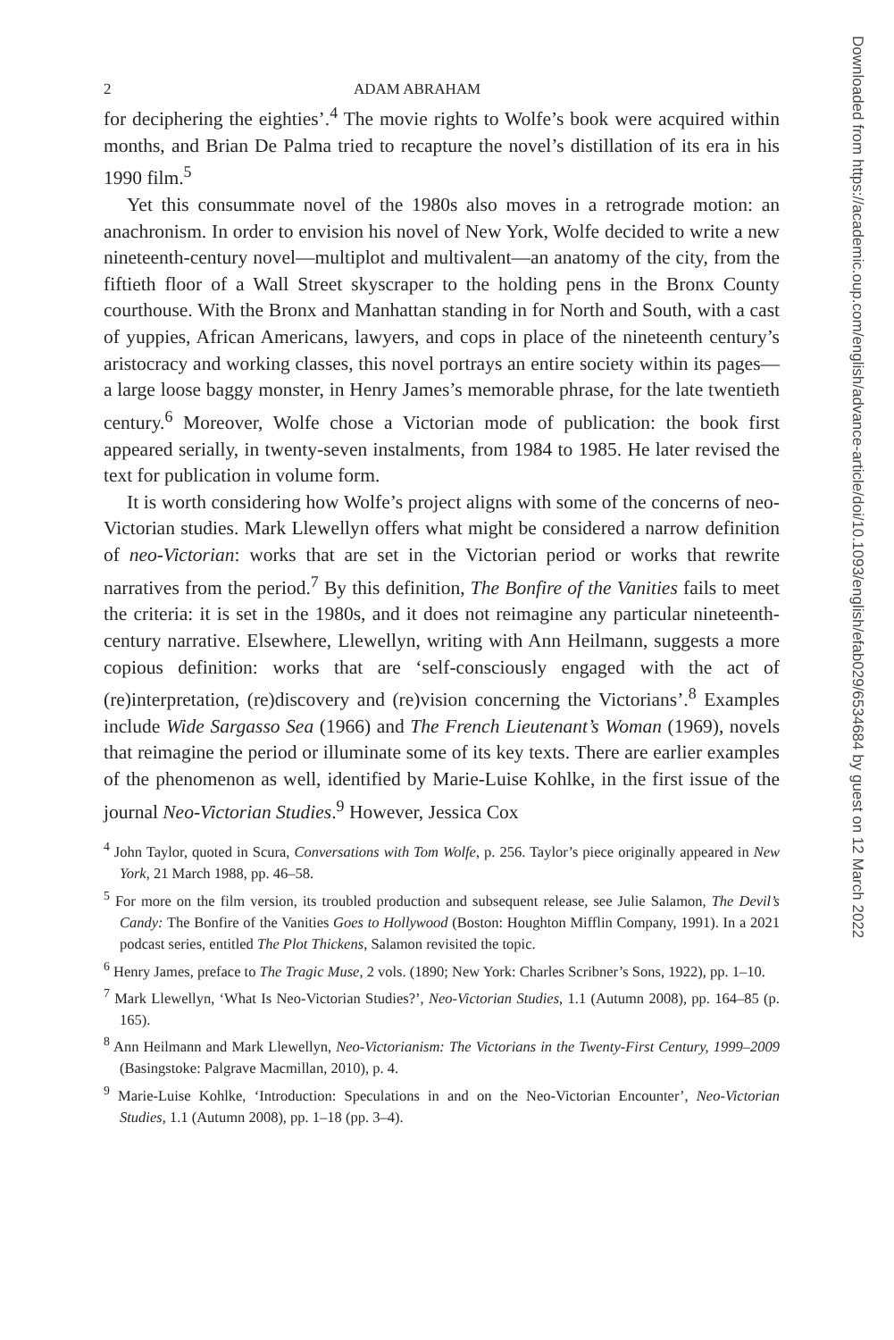2 ADAM ABRAHAM
for deciphering the eighties’.<sup>4</sup> The movie rights to Wolfe’s book were acquired within months, and Brian De Palma tried to recapture the novel’s distillation of its era in his 1990 film.<sup>5</sup>
Yet this consummate novel of the 1980s also moves in a retrograde motion: an anachronism. In order to envision his novel of New York, Wolfe decided to write a new nineteenth-century novel—multiplot and multivalent—an anatomy of the city, from the fiftieth floor of a Wall Street skyscraper to the holding pens in the Bronx County courthouse. With the Bronx and Manhattan standing in for North and South, with a cast of yuppies, African Americans, lawyers, and cops in place of the nineteenth century’s aristocracy and working classes, this novel portrays an entire society within its pages—a large loose baggy monster, in Henry James’s memorable phrase, for the late twentieth century.<sup>6</sup> Moreover, Wolfe chose a Victorian mode of publication: the book first appeared serially, in twenty-seven instalments, from 1984 to 1985. He later revised the text for publication in volume form.
It is worth considering how Wolfe’s project aligns with some of the concerns of neo-Victorian studies. Mark Llewellyn offers what might be considered a narrow definition of neo-Victorian: works that are set in the Victorian period or works that rewrite narratives from the period.<sup>7</sup> By this definition, The Bonfire of the Vanities fails to meet the criteria: it is set in the 1980s, and it does not reimagine any particular nineteenth-century narrative. Elsewhere, Llewellyn, writing with Ann Heilmann, suggests a more copious definition: works that are ‘self-consciously engaged with the act of (re)interpretation, (re)discovery and (re)vision concerning the Victorians’.<sup>8</sup> Examples include Wide Sargasso Sea (1966) and The French Lieutenant’s Woman (1969), novels that reimagine the period or illuminate some of its key texts. There are earlier examples of the phenomenon as well, identified by Marie-Luise Kohlke, in the first issue of the journal Neo-Victorian Studies.<sup>9</sup> However, Jessica Cox
<sup>4</sup> John Taylor, quoted in Scura, Conversations with Tom Wolfe, p. 256. Taylor’s piece originally appeared in New York, 21 March 1988, pp. 46–58.
<sup>5</sup> For more on the film version, its troubled production and subsequent release, see Julie Salamon, The Devil’s Candy: The Bonfire of the Vanities Goes to Hollywood (Boston: Houghton Mifflin Company, 1991). In a 2021 podcast series, entitled The Plot Thickens, Salamon revisited the topic.
<sup>6</sup> Henry James, preface to The Tragic Muse, 2 vols. (1890; New York: Charles Scribner’s Sons, 1922), pp. 1–10.
<sup>7</sup> Mark Llewellyn, ‘What Is Neo-Victorian Studies?’, Neo-Victorian Studies, 1.1 (Autumn 2008), pp. 164–85 (p. 165).
<sup>8</sup> Ann Heilmann and Mark Llewellyn, Neo-Victorianism: The Victorians in the Twenty-First Century, 1999–2009 (Basingstoke: Palgrave Macmillan, 2010), p. 4.
<sup>9</sup> Marie-Luise Kohlke, ‘Introduction: Speculations in and on the Neo-Victorian Encounter’, Neo-Victorian Studies, 1.1 (Autumn 2008), pp. 1–18 (pp. 3–4).
Downloaded from https://academic.oup.com/english/advance-article/doi/10.1093/english/efab029/6534684 by guest on 12 March 2022